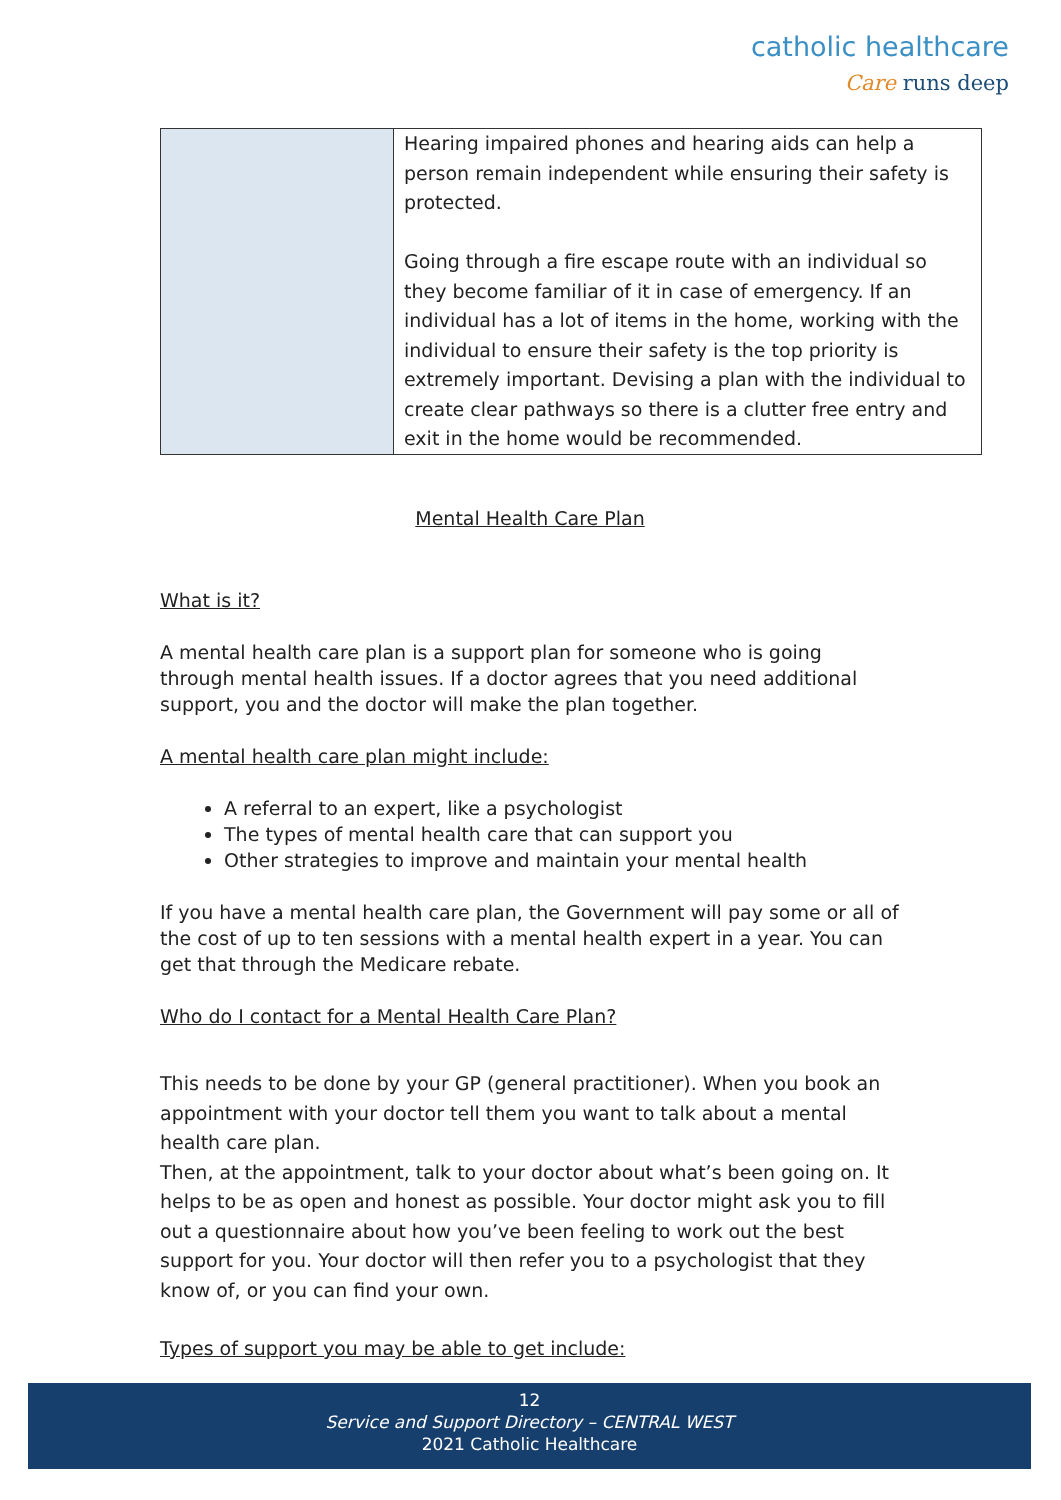catholic healthcare
Care runs deep
| | Hearing impaired phones and hearing aids can help a person remain independent while ensuring their safety is protected. Going through a fire escape route with an individual so they become familiar of it in case of emergency. If an individual has a lot of items in the home, working with the individual to ensure their safety is the top priority is extremely important. Devising a plan with the individual to create clear pathways so there is a clutter free entry and exit in the home would be recommended. |
Mental Health Care Plan
What is it?
A mental health care plan is a support plan for someone who is going through mental health issues. If a doctor agrees that you need additional support, you and the doctor will make the plan together.
A mental health care plan might include:
A referral to an expert, like a psychologist
The types of mental health care that can support you
Other strategies to improve and maintain your mental health
If you have a mental health care plan, the Government will pay some or all of the cost of up to ten sessions with a mental health expert in a year. You can get that through the Medicare rebate.
Who do I contact for a Mental Health Care Plan?
This needs to be done by your GP (general practitioner). When you book an appointment with your doctor tell them you want to talk about a mental health care plan.
Then, at the appointment, talk to your doctor about what’s been going on. It helps to be as open and honest as possible. Your doctor might ask you to fill out a questionnaire about how you’ve been feeling to work out the best support for you. Your doctor will then refer you to a psychologist that they know of, or you can find your own.
Types of support you may be able to get include:
12
Service and Support Directory – CENTRAL WEST
2021 Catholic Healthcare